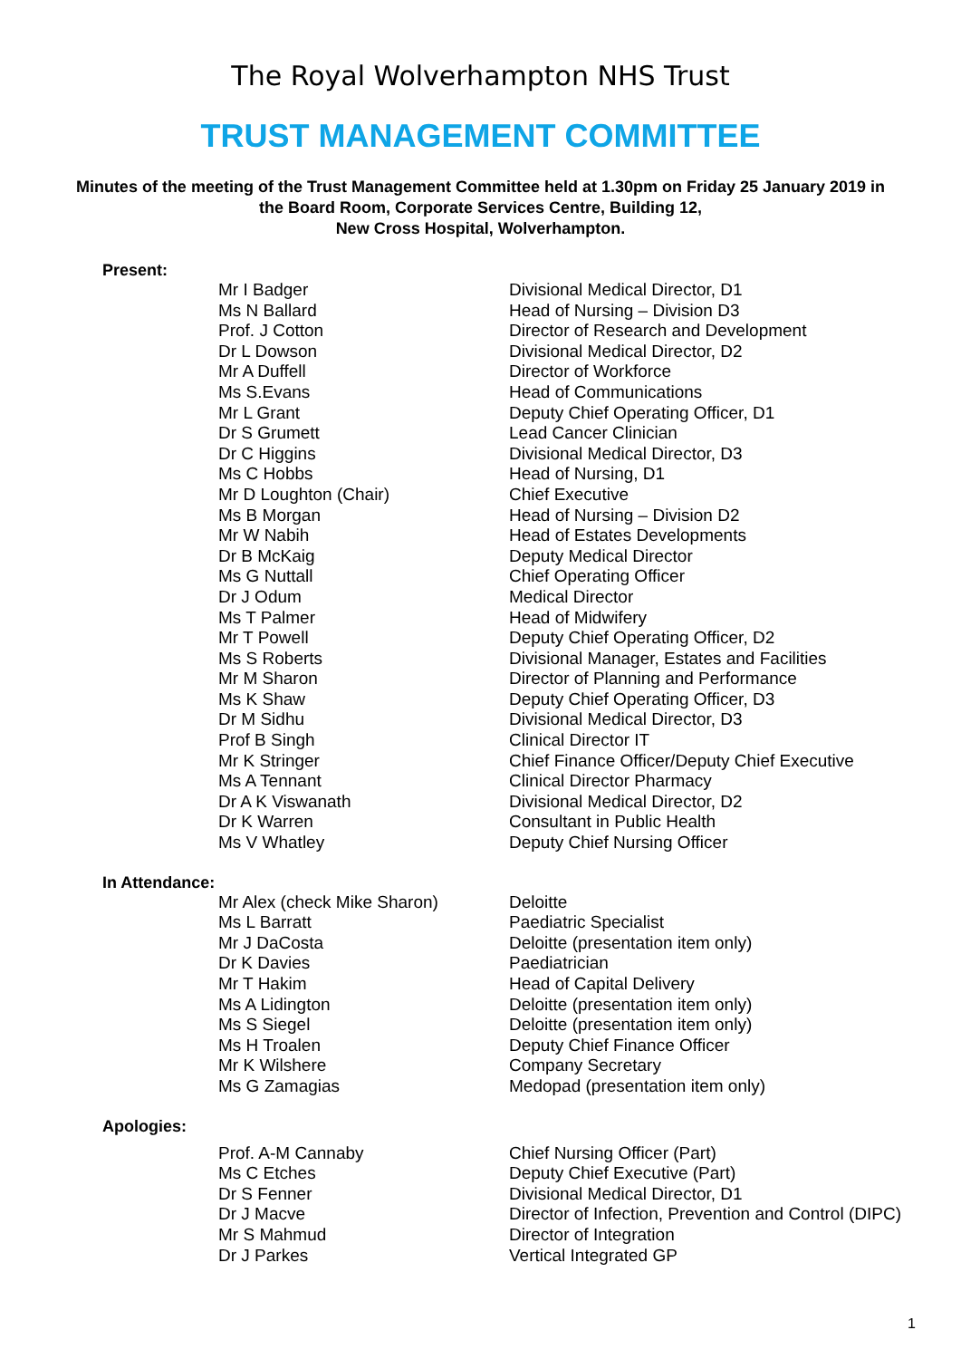The Royal Wolverhampton NHS Trust
TRUST MANAGEMENT COMMITTEE
Minutes of the meeting of the Trust Management Committee held at 1.30pm on Friday 25 January 2019 in the Board Room, Corporate Services Centre, Building 12,
New Cross Hospital, Wolverhampton.
Present:
| Mr I Badger | Divisional Medical Director, D1 |
| Ms N Ballard | Head of Nursing – Division D3 |
| Prof. J Cotton | Director of Research and Development |
| Dr L Dowson | Divisional Medical Director, D2 |
| Mr A Duffell | Director of Workforce |
| Ms S.Evans | Head of Communications |
| Mr L Grant | Deputy Chief Operating Officer, D1 |
| Dr S Grumett | Lead Cancer Clinician |
| Dr C Higgins | Divisional Medical Director, D3 |
| Ms C Hobbs | Head of Nursing, D1 |
| Mr D Loughton (Chair) | Chief Executive |
| Ms B Morgan | Head of Nursing – Division D2 |
| Mr W Nabih | Head of Estates Developments |
| Dr B McKaig | Deputy Medical Director |
| Ms G Nuttall | Chief Operating Officer |
| Dr J Odum | Medical Director |
| Ms T Palmer | Head of Midwifery |
| Mr T Powell | Deputy Chief Operating Officer, D2 |
| Ms S Roberts | Divisional Manager, Estates and Facilities |
| Mr M Sharon | Director of Planning and Performance |
| Ms K Shaw | Deputy Chief Operating Officer, D3 |
| Dr M Sidhu | Divisional Medical Director, D3 |
| Prof B Singh | Clinical Director IT |
| Mr K Stringer | Chief Finance Officer/Deputy Chief Executive |
| Ms A Tennant | Clinical Director Pharmacy |
| Dr A K Viswanath | Divisional Medical Director, D2 |
| Dr K Warren | Consultant in Public Health |
| Ms V Whatley | Deputy Chief Nursing Officer |
In Attendance:
| Mr Alex (check Mike Sharon) | Deloitte |
| Ms L Barratt | Paediatric Specialist |
| Mr J DaCosta | Deloitte (presentation item only) |
| Dr K Davies | Paediatrician |
| Mr T Hakim | Head of Capital Delivery |
| Ms A Lidington | Deloitte (presentation item only) |
| Ms S Siegel | Deloitte (presentation item only) |
| Ms H Troalen | Deputy Chief Finance Officer |
| Mr K Wilshere | Company Secretary |
| Ms G Zamagias | Medopad (presentation item only) |
Apologies:
| Prof. A-M Cannaby | Chief Nursing Officer (Part) |
| Ms C Etches | Deputy Chief Executive (Part) |
| Dr S Fenner | Divisional Medical Director, D1 |
| Dr J Macve | Director of Infection, Prevention and Control (DIPC) |
| Mr S Mahmud | Director of Integration |
| Dr J Parkes | Vertical Integrated GP |
1